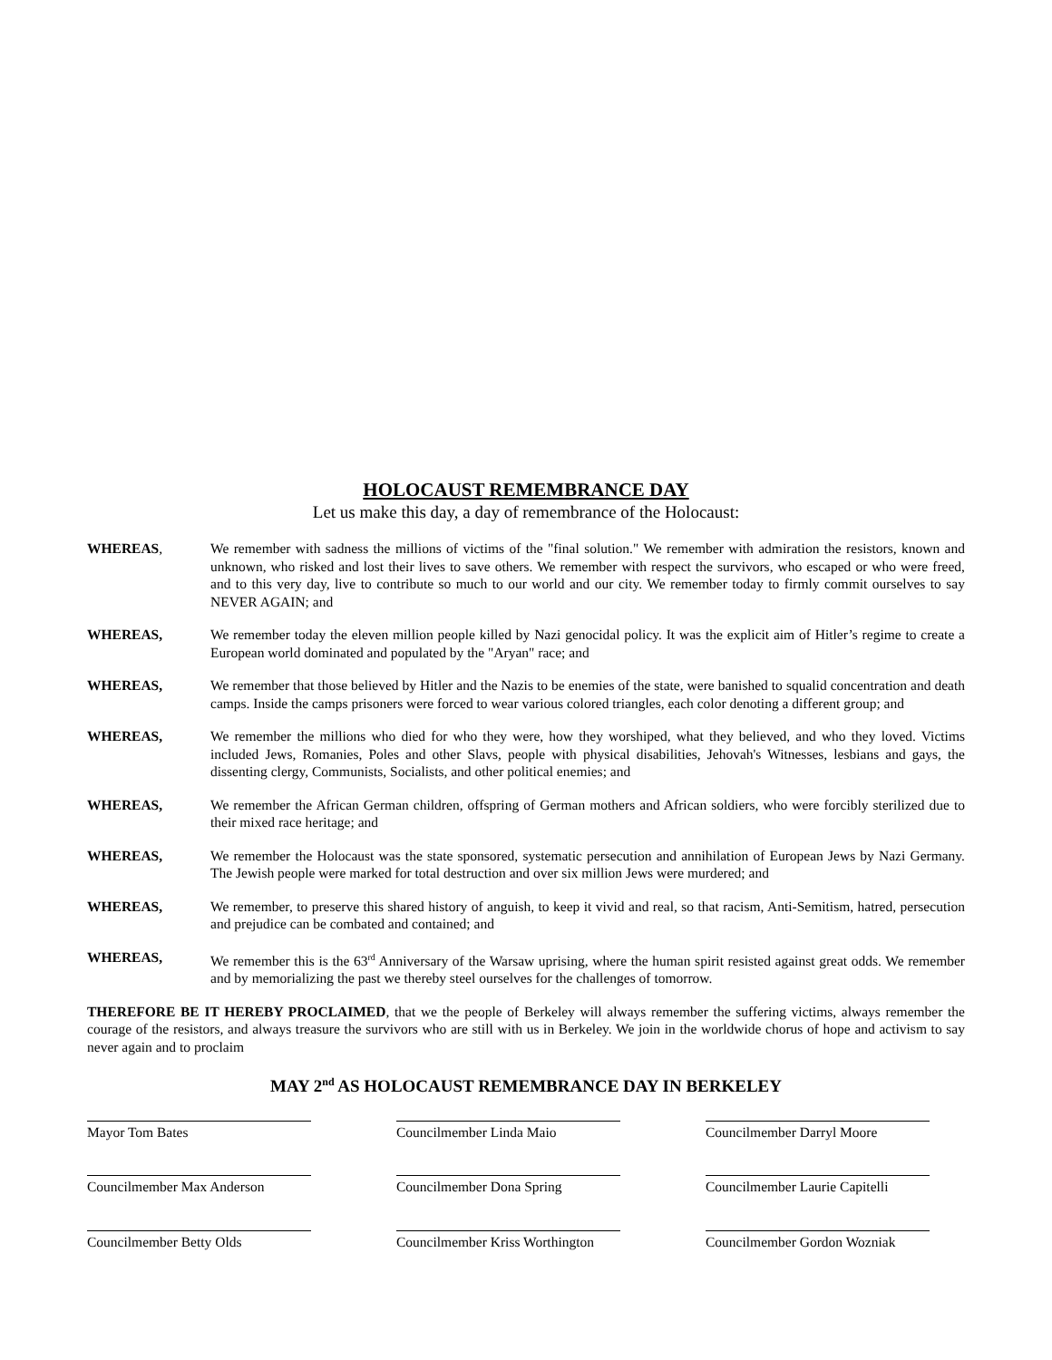HOLOCAUST REMEMBRANCE DAY
Let us make this day, a day of remembrance of the Holocaust:
WHEREAS, We remember with sadness the millions of victims of the "final solution." We remember with admiration the resistors, known and unknown, who risked and lost their lives to save others. We remember with respect the survivors, who escaped or who were freed, and to this very day, live to contribute so much to our world and our city. We remember today to firmly commit ourselves to say NEVER AGAIN; and
WHEREAS, We remember today the eleven million people killed by Nazi genocidal policy. It was the explicit aim of Hitler’s regime to create a European world dominated and populated by the "Aryan" race; and
WHEREAS, We remember that those believed by Hitler and the Nazis to be enemies of the state, were banished to squalid concentration and death camps. Inside the camps prisoners were forced to wear various colored triangles, each color denoting a different group; and
WHEREAS, We remember the millions who died for who they were, how they worshiped, what they believed, and who they loved. Victims included Jews, Romanies, Poles and other Slavs, people with physical disabilities, Jehovah's Witnesses, lesbians and gays, the dissenting clergy, Communists, Socialists, and other political enemies; and
WHEREAS, We remember the African German children, offspring of German mothers and African soldiers, who were forcibly sterilized due to their mixed race heritage; and
WHEREAS, We remember the Holocaust was the state sponsored, systematic persecution and annihilation of European Jews by Nazi Germany. The Jewish people were marked for total destruction and over six million Jews were murdered; and
WHEREAS, We remember, to preserve this shared history of anguish, to keep it vivid and real, so that racism, Anti-Semitism, hatred, persecution and prejudice can be combated and contained; and
WHEREAS, We remember this is the 63<sup>rd</sup> Anniversary of the Warsaw uprising, where the human spirit resisted against great odds. We remember and by memorializing the past we thereby steel ourselves for the challenges of tomorrow.
THEREFORE BE IT HEREBY PROCLAIMED, that we the people of Berkeley will always remember the suffering victims, always remember the courage of the resistors, and always treasure the survivors who are still with us in Berkeley. We join in the worldwide chorus of hope and activism to say never again and to proclaim
MAY 2<sup>nd</sup> AS HOLOCAUST REMEMBRANCE DAY IN BERKELEY
Mayor Tom Bates
Councilmember Linda Maio
Councilmember Darryl Moore
Councilmember Max Anderson
Councilmember Dona Spring
Councilmember Laurie Capitelli
Councilmember Betty Olds
Councilmember Kriss Worthington
Councilmember Gordon Wozniak